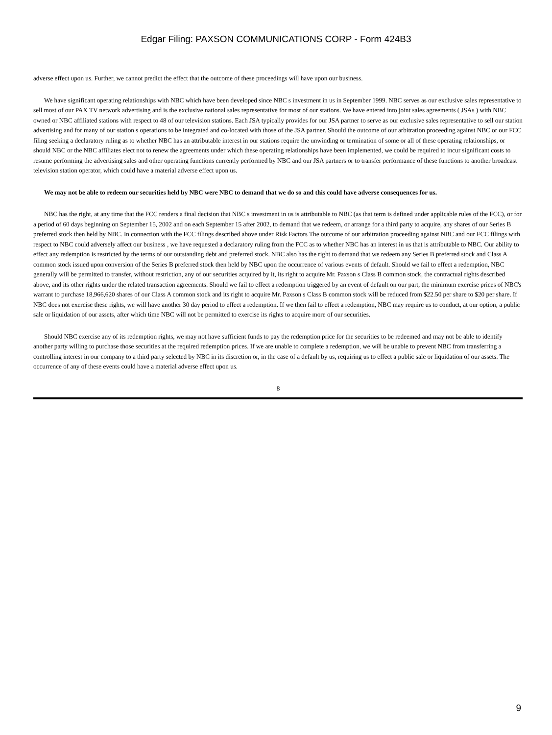Edgar Filing: PAXSON COMMUNICATIONS CORP - Form 424B3
adverse effect upon us. Further, we cannot predict the effect that the outcome of these proceedings will have upon our business.
We have significant operating relationships with NBC which have been developed since NBC s investment in us in September 1999. NBC serves as our exclusive sales representative to sell most of our PAX TV network advertising and is the exclusive national sales representative for most of our stations. We have entered into joint sales agreements ( JSAs ) with NBC owned or NBC affiliated stations with respect to 48 of our television stations. Each JSA typically provides for our JSA partner to serve as our exclusive sales representative to sell our station advertising and for many of our station s operations to be integrated and co-located with those of the JSA partner. Should the outcome of our arbitration proceeding against NBC or our FCC filing seeking a declaratory ruling as to whether NBC has an attributable interest in our stations require the unwinding or termination of some or all of these operating relationships, or should NBC or the NBC affiliates elect not to renew the agreements under which these operating relationships have been implemented, we could be required to incur significant costs to resume performing the advertising sales and other operating functions currently performed by NBC and our JSA partners or to transfer performance of these functions to another broadcast television station operator, which could have a material adverse effect upon us.
We may not be able to redeem our securities held by NBC were NBC to demand that we do so and this could have adverse consequences for us.
NBC has the right, at any time that the FCC renders a final decision that NBC s investment in us is attributable to NBC (as that term is defined under applicable rules of the FCC), or for a period of 60 days beginning on September 15, 2002 and on each September 15 after 2002, to demand that we redeem, or arrange for a third party to acquire, any shares of our Series B preferred stock then held by NBC. In connection with the FCC filings described above under Risk Factors The outcome of our arbitration proceeding against NBC and our FCC filings with respect to NBC could adversely affect our business , we have requested a declaratory ruling from the FCC as to whether NBC has an interest in us that is attributable to NBC. Our ability to effect any redemption is restricted by the terms of our outstanding debt and preferred stock. NBC also has the right to demand that we redeem any Series B preferred stock and Class A common stock issued upon conversion of the Series B preferred stock then held by NBC upon the occurrence of various events of default. Should we fail to effect a redemption, NBC generally will be permitted to transfer, without restriction, any of our securities acquired by it, its right to acquire Mr. Paxson s Class B common stock, the contractual rights described above, and its other rights under the related transaction agreements. Should we fail to effect a redemption triggered by an event of default on our part, the minimum exercise prices of NBC's warrant to purchase 18,966,620 shares of our Class A common stock and its right to acquire Mr. Paxson s Class B common stock will be reduced from $22.50 per share to $20 per share. If NBC does not exercise these rights, we will have another 30 day period to effect a redemption. If we then fail to effect a redemption, NBC may require us to conduct, at our option, a public sale or liquidation of our assets, after which time NBC will not be permitted to exercise its rights to acquire more of our securities.
Should NBC exercise any of its redemption rights, we may not have sufficient funds to pay the redemption price for the securities to be redeemed and may not be able to identify another party willing to purchase those securities at the required redemption prices. If we are unable to complete a redemption, we will be unable to prevent NBC from transferring a controlling interest in our company to a third party selected by NBC in its discretion or, in the case of a default by us, requiring us to effect a public sale or liquidation of our assets. The occurrence of any of these events could have a material adverse effect upon us.
8
9